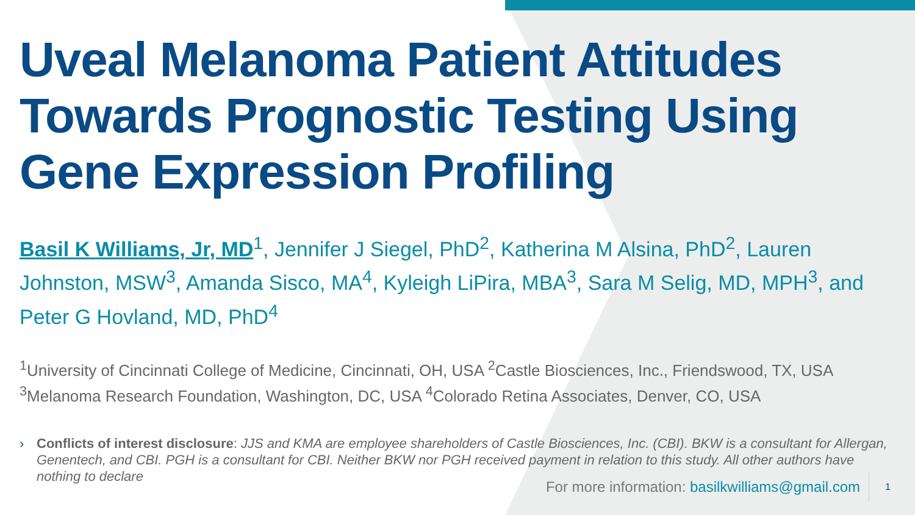Uveal Melanoma Patient Attitudes Towards Prognostic Testing Using Gene Expression Profiling
Basil K Williams, Jr, MD<sup>1</sup>, Jennifer J Siegel, PhD<sup>2</sup>, Katherina M Alsina, PhD<sup>2</sup>, Lauren Johnston, MSW<sup>3</sup>, Amanda Sisco, MA<sup>4</sup>, Kyleigh LiPira, MBA<sup>3</sup>, Sara M Selig, MD, MPH<sup>3</sup>, and Peter G Hovland, MD, PhD<sup>4</sup>
<sup>1</sup> University of Cincinnati College of Medicine, Cincinnati, OH, USA <sup>2</sup>Castle Biosciences, Inc., Friendswood, TX, USA <sup>3</sup>Melanoma Research Foundation, Washington, DC, USA <sup>4</sup>Colorado Retina Associates, Denver, CO, USA
› Conflicts of interest disclosure: JJS and KMA are employee shareholders of Castle Biosciences, Inc. (CBI). BKW is a consultant for Allergan, Genentech, and CBI. PGH is a consultant for CBI. Neither BKW nor PGH received payment in relation to this study. All other authors have nothing to declare
For more information: basilkwilliams@gmail.com 1